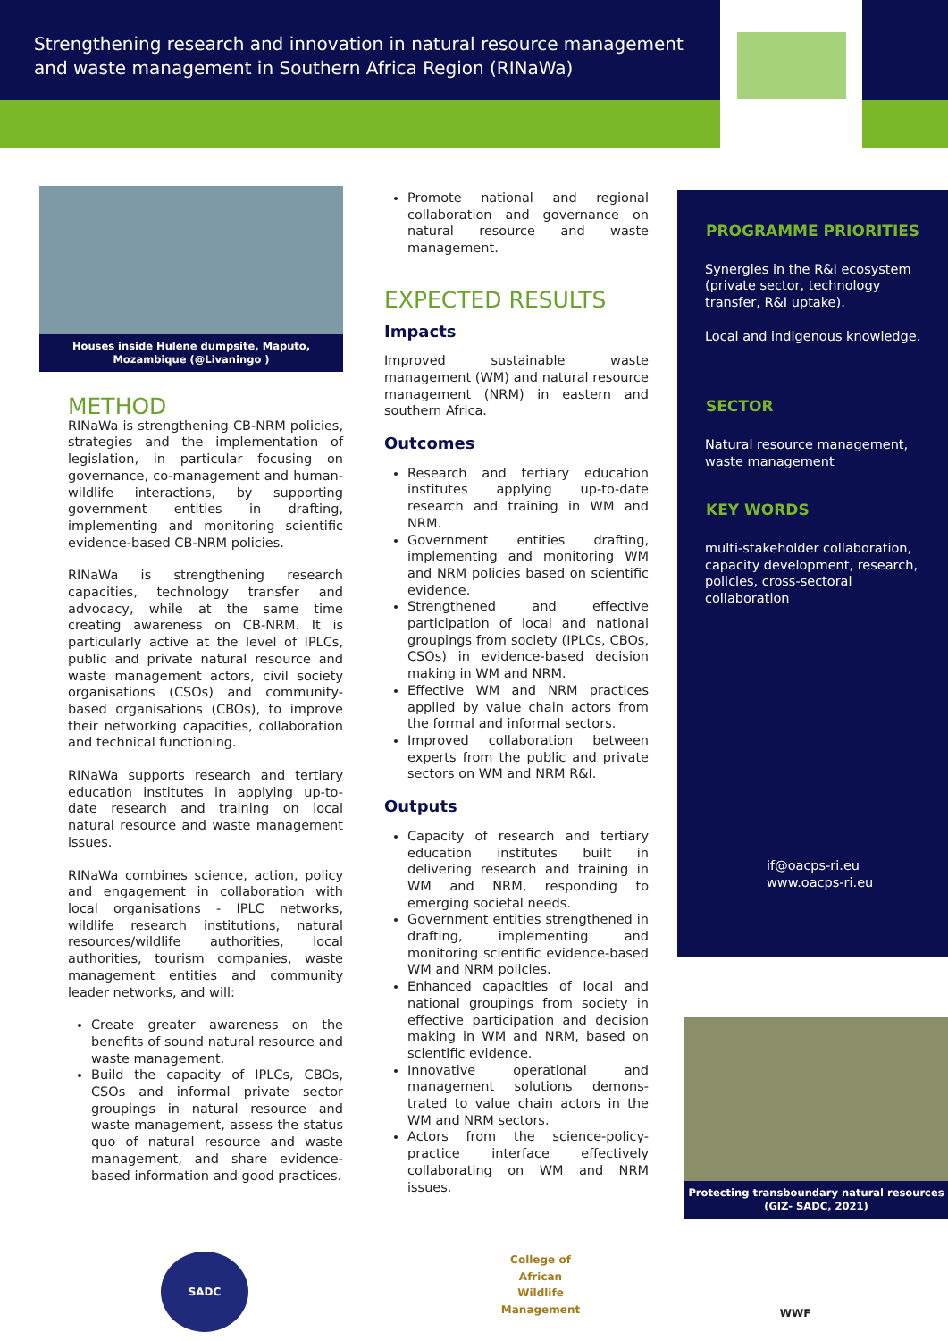Strengthening research and innovation in natural resource management
and waste management in Southern Africa Region (RINaWa)
Houses inside Hulene dumpsite, Maputo, Mozambique (@Livaningo )
METHOD
RINaWa is strengthening CB-NRM policies, strategies and the implementation of legislation, in particular focusing on governance, co-management and human-wildlife interactions, by supporting government entities in drafting, implementing and monitoring scientific evidence-based CB-NRM policies.
RINaWa is strengthening research capacities, technology transfer and advocacy, while at the same time creating awareness on CB-NRM. It is particularly active at the level of IPLCs, public and private natural resource and waste management actors, civil society organisations (CSOs) and community-based organisations (CBOs), to improve their networking capacities, collaboration and technical functioning.
RINaWa supports research and tertiary education institutes in applying up-to-date research and training on local natural resource and waste management issues.
RINaWa combines science, action, policy and engagement in collaboration with local organisations - IPLC networks, wildlife research institutions, natural resources/wildlife authorities, local authorities, tourism companies, waste management entities and community leader networks, and will:
Create greater awareness on the benefits of sound natural resource and waste management.
Build the capacity of IPLCs, CBOs, CSOs and informal private sector groupings in natural resource and waste management, assess the status quo of natural resource and waste management, and share evidence-based information and good practices.
Promote national and regional collaboration and governance on natural resource and waste management.
EXPECTED RESULTS
Impacts
Improved sustainable waste management (WM) and natural resource management (NRM) in eastern and southern Africa.
Outcomes
Research and tertiary education institutes applying up-to-date research and training in WM and NRM.
Government entities drafting, implementing and monitoring WM and NRM policies based on scientific evidence.
Strengthened and effective participation of local and national groupings from society (IPLCs, CBOs, CSOs) in evidence-based decision making in WM and NRM.
Effective WM and NRM practices applied by value chain actors from the formal and informal sectors.
Improved collaboration between experts from the public and private sectors on WM and NRM R&I.
Outputs
Capacity of research and tertiary education institutes built in delivering research and training in WM and NRM, responding to emerging societal needs.
Government entities strengthened in drafting, implementing and monitoring scientific evidence-based WM and NRM policies.
Enhanced capacities of local and national groupings from society in effective participation and decision making in WM and NRM, based on scientific evidence.
Innovative operational and management solutions demons-trated to value chain actors in the WM and NRM sectors.
Actors from the science-policy-practice interface effectively collaborating on WM and NRM issues.
PROGRAMME PRIORITIES
Synergies in the R&I ecosystem (private sector, technology transfer, R&I uptake).
Local and indigenous knowledge.
SECTOR
Natural resource management, waste management
KEY WORDS
multi-stakeholder collaboration, capacity development, research, policies, cross-sectoral collaboration
if@oacps-ri.eu
www.oacps-ri.eu
Protecting transboundary natural resources (GIZ- SADC, 2021)
SADC
College of African Wildlife Management
WWF